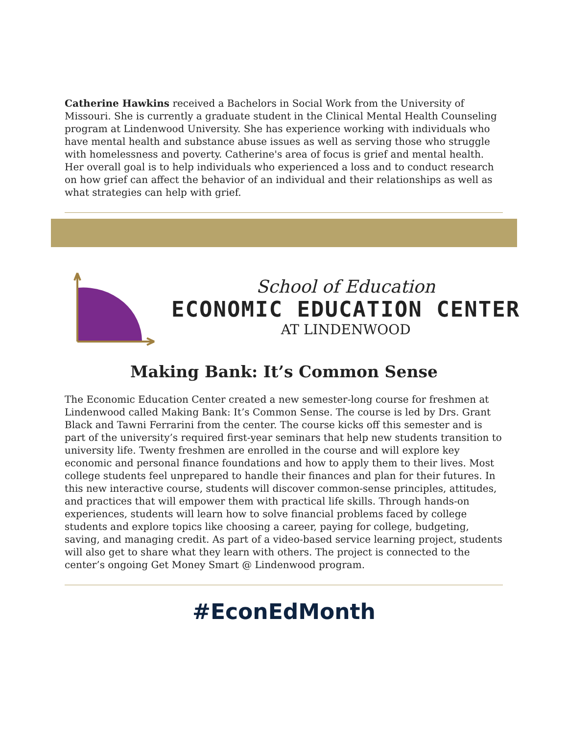Catherine Hawkins received a Bachelors in Social Work from the University of Missouri. She is currently a graduate student in the Clinical Mental Health Counseling program at Lindenwood University. She has experience working with individuals who have mental health and substance abuse issues as well as serving those who struggle with homelessness and poverty. Catherine's area of focus is grief and mental health. Her overall goal is to help individuals who experienced a loss and to conduct research on how grief can affect the behavior of an individual and their relationships as well as what strategies can help with grief.
School of Education
ECONOMIC EDUCATION CENTER
AT LINDENWOOD
Making Bank: It’s Common Sense
The Economic Education Center created a new semester-long course for freshmen at Lindenwood called Making Bank: It’s Common Sense. The course is led by Drs. Grant Black and Tawni Ferrarini from the center. The course kicks off this semester and is part of the university’s required first-year seminars that help new students transition to university life. Twenty freshmen are enrolled in the course and will explore key economic and personal finance foundations and how to apply them to their lives. Most college students feel unprepared to handle their finances and plan for their futures. In this new interactive course, students will discover common-sense principles, attitudes, and practices that will empower them with practical life skills. Through hands-on experiences, students will learn how to solve financial problems faced by college students and explore topics like choosing a career, paying for college, budgeting, saving, and managing credit. As part of a video-based service learning project, students will also get to share what they learn with others. The project is connected to the center’s ongoing Get Money Smart @ Lindenwood program.
#EconEdMonth